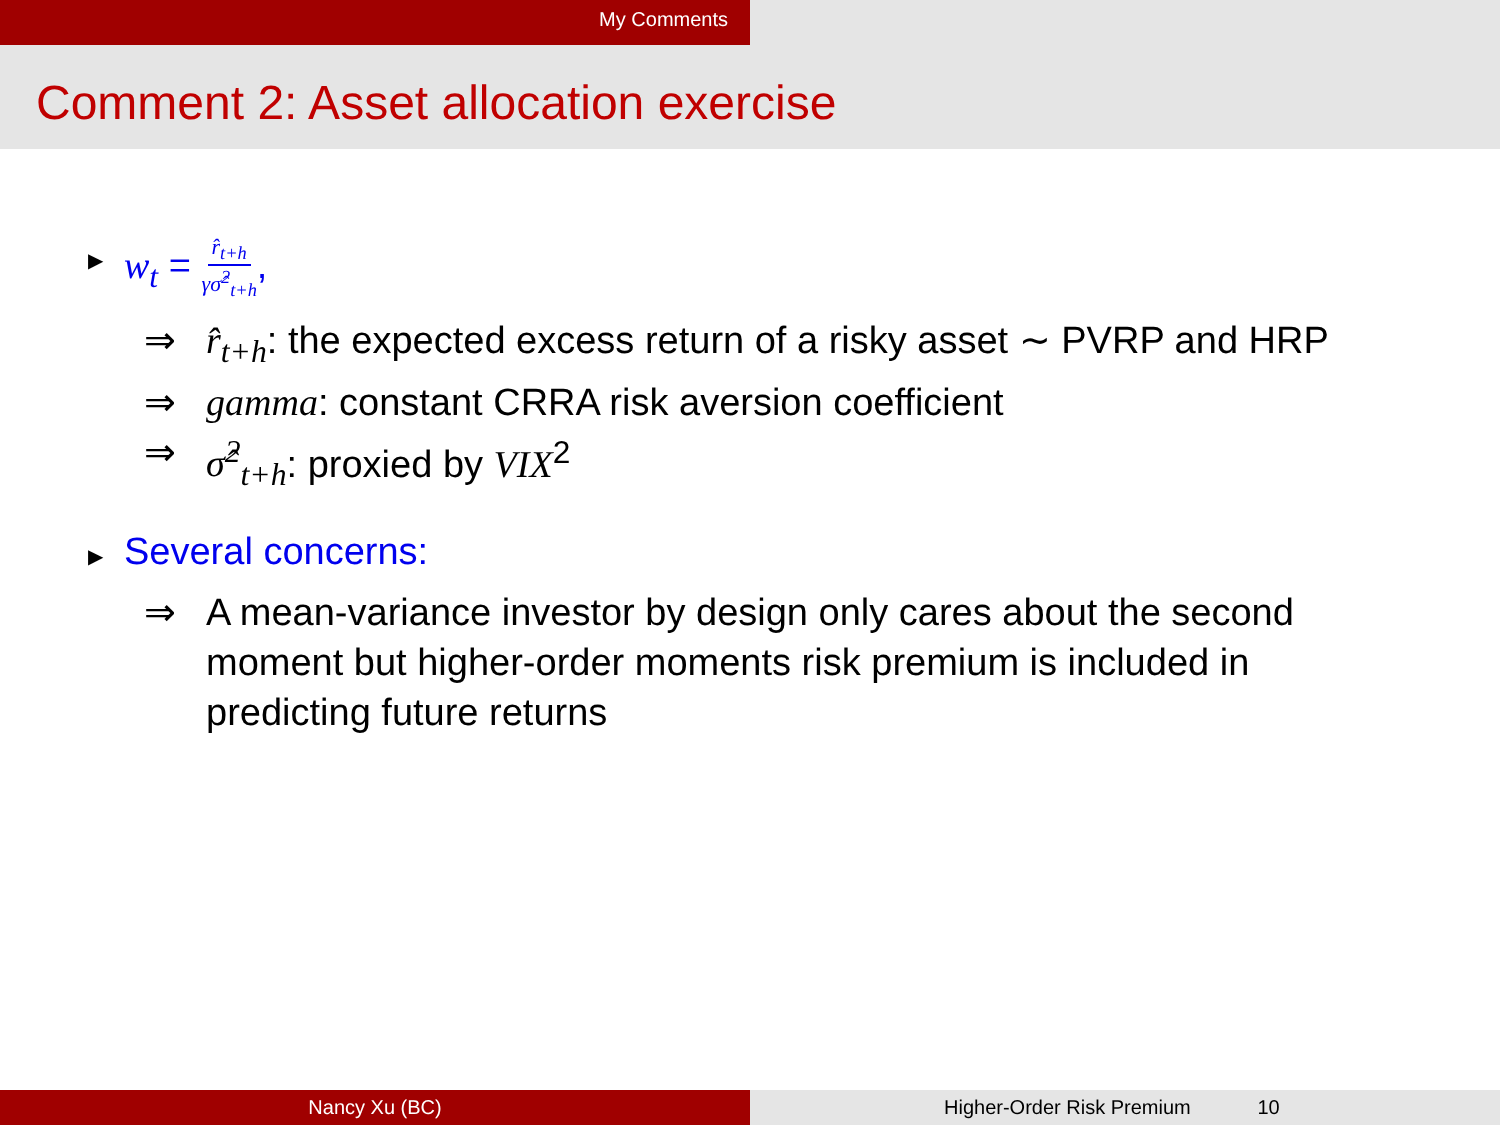My Comments
Comment 2: Asset allocation exercise
▶
w<sub>t</sub> = r̂<sub>t+h</sub> γσ̂<sup>2</sup><sub>t+h</sub>,
⇒ r̂<sub>t+h</sub>: the expected excess return of a risky asset ∼ PVRP and HRP
⇒ gamma: constant CRRA risk aversion coefficient
⇒ σ̂<sup>2</sup><sub>t+h</sub>: proxied by VIX<sup>2</sup>
▶
Several concerns:
⇒ A mean-variance investor by design only cares about the second moment but higher-order moments risk premium is included in predicting future returns
Nancy Xu (BC) Higher-Order Risk Premium 10